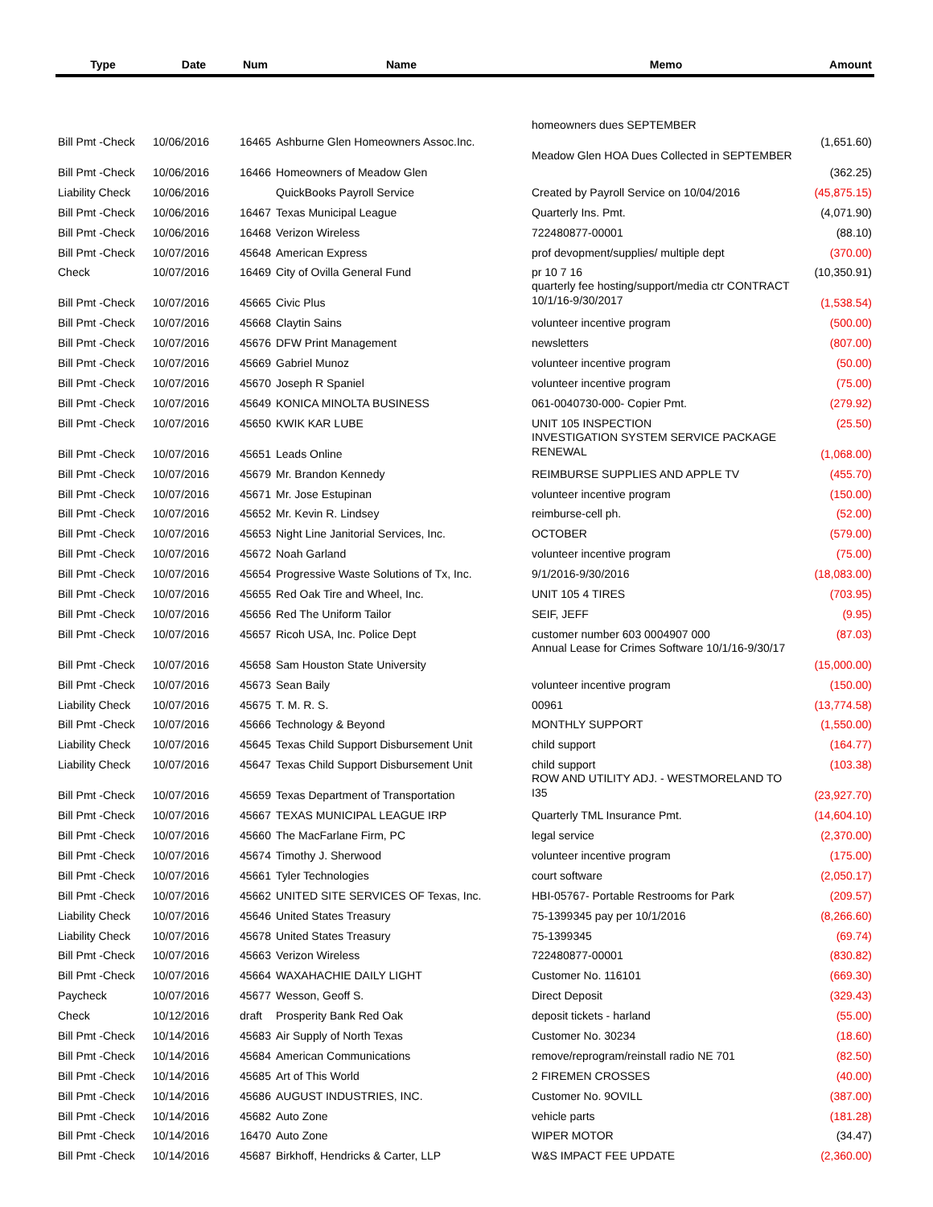| Type | Date | Num | Name | Memo | Amount |
| --- | --- | --- | --- | --- | --- |
| Bill Pmt -Check | 10/06/2016 | 16465 | Ashburne Glen Homeowners Assoc.Inc. | homeowners dues SEPTEMBER | (1,651.60) |
| Bill Pmt -Check | 10/06/2016 | 16466 | Homeowners of Meadow Glen | Meadow Glen HOA Dues Collected in SEPTEMBER | (362.25) |
| Liability Check | 10/06/2016 | | QuickBooks Payroll Service | Created by Payroll Service on 10/04/2016 | (45,875.15) |
| Bill Pmt -Check | 10/06/2016 | 16467 | Texas Municipal League | Quarterly Ins. Pmt. | (4,071.90) |
| Bill Pmt -Check | 10/06/2016 | 16468 | Verizon Wireless | 722480877-00001 | (88.10) |
| Bill Pmt -Check | 10/07/2016 | 45648 | American Express | prof devopment/supplies/ multiple dept | (370.00) |
| Check | 10/07/2016 | 16469 | City of Ovilla General Fund | pr 10 7 16 | (10,350.91) |
| Bill Pmt -Check | 10/07/2016 | 45665 | Civic Plus | quarterly fee hosting/support/media ctr CONTRACT 10/1/16-9/30/2017 | (1,538.54) |
| Bill Pmt -Check | 10/07/2016 | 45668 | Claytin Sains | volunteer incentive program | (500.00) |
| Bill Pmt -Check | 10/07/2016 | 45676 | DFW Print Management | newsletters | (807.00) |
| Bill Pmt -Check | 10/07/2016 | 45669 | Gabriel Munoz | volunteer incentive program | (50.00) |
| Bill Pmt -Check | 10/07/2016 | 45670 | Joseph R Spaniel | volunteer incentive program | (75.00) |
| Bill Pmt -Check | 10/07/2016 | 45649 | KONICA MINOLTA BUSINESS | 061-0040730-000- Copier Pmt. | (279.92) |
| Bill Pmt -Check | 10/07/2016 | 45650 | KWIK KAR LUBE | UNIT 105 INSPECTION | (25.50) |
| Bill Pmt -Check | 10/07/2016 | 45651 | Leads Online | INVESTIGATION SYSTEM SERVICE PACKAGE RENEWAL | (1,068.00) |
| Bill Pmt -Check | 10/07/2016 | 45679 | Mr. Brandon Kennedy | REIMBURSE SUPPLIES AND APPLE TV | (455.70) |
| Bill Pmt -Check | 10/07/2016 | 45671 | Mr. Jose Estupinan | volunteer incentive program | (150.00) |
| Bill Pmt -Check | 10/07/2016 | 45652 | Mr. Kevin R. Lindsey | reimburse-cell ph. | (52.00) |
| Bill Pmt -Check | 10/07/2016 | 45653 | Night Line Janitorial Services, Inc. | OCTOBER | (579.00) |
| Bill Pmt -Check | 10/07/2016 | 45672 | Noah Garland | volunteer incentive program | (75.00) |
| Bill Pmt -Check | 10/07/2016 | 45654 | Progressive Waste Solutions of Tx, Inc. | 9/1/2016-9/30/2016 | (18,083.00) |
| Bill Pmt -Check | 10/07/2016 | 45655 | Red Oak Tire and Wheel, Inc. | UNIT 105 4 TIRES | (703.95) |
| Bill Pmt -Check | 10/07/2016 | 45656 | Red The Uniform Tailor | SEIF, JEFF | (9.95) |
| Bill Pmt -Check | 10/07/2016 | 45657 | Ricoh USA, Inc. Police Dept | customer number 603 0004907 000 | (87.03) |
| Bill Pmt -Check | 10/07/2016 | 45658 | Sam Houston State University | Annual Lease for Crimes Software 10/1/16-9/30/17 | (15,000.00) |
| Bill Pmt -Check | 10/07/2016 | 45673 | Sean Baily | volunteer incentive program | (150.00) |
| Liability Check | 10/07/2016 | 45675 | T. M. R. S. | 00961 | (13,774.58) |
| Bill Pmt -Check | 10/07/2016 | 45666 | Technology & Beyond | MONTHLY SUPPORT | (1,550.00) |
| Liability Check | 10/07/2016 | 45645 | Texas Child Support Disbursement Unit | child support | (164.77) |
| Liability Check | 10/07/2016 | 45647 | Texas Child Support Disbursement Unit | child support | (103.38) |
| Bill Pmt -Check | 10/07/2016 | 45659 | Texas Department of Transportation | ROW AND UTILITY ADJ. - WESTMORELAND TO I35 | (23,927.70) |
| Bill Pmt -Check | 10/07/2016 | 45667 | TEXAS MUNICIPAL LEAGUE IRP | Quarterly TML Insurance Pmt. | (14,604.10) |
| Bill Pmt -Check | 10/07/2016 | 45660 | The MacFarlane Firm, PC | legal service | (2,370.00) |
| Bill Pmt -Check | 10/07/2016 | 45674 | Timothy J. Sherwood | volunteer incentive program | (175.00) |
| Bill Pmt -Check | 10/07/2016 | 45661 | Tyler Technologies | court software | (2,050.17) |
| Bill Pmt -Check | 10/07/2016 | 45662 | UNITED SITE SERVICES OF Texas, Inc. | HBI-05767- Portable Restrooms for Park | (209.57) |
| Liability Check | 10/07/2016 | 45646 | United States Treasury | 75-1399345 pay per 10/1/2016 | (8,266.60) |
| Liability Check | 10/07/2016 | 45678 | United States Treasury | 75-1399345 | (69.74) |
| Bill Pmt -Check | 10/07/2016 | 45663 | Verizon Wireless | 722480877-00001 | (830.82) |
| Bill Pmt -Check | 10/07/2016 | 45664 | WAXAHACHIE DAILY LIGHT | Customer No. 116101 | (669.30) |
| Paycheck | 10/07/2016 | 45677 | Wesson, Geoff S. | Direct Deposit | (329.43) |
| Check | 10/12/2016 | draft | Prosperity Bank Red Oak | deposit tickets - harland | (55.00) |
| Bill Pmt -Check | 10/14/2016 | 45683 | Air Supply of North Texas | Customer No. 30234 | (18.60) |
| Bill Pmt -Check | 10/14/2016 | 45684 | American Communications | remove/reprogram/reinstall radio NE 701 | (82.50) |
| Bill Pmt -Check | 10/14/2016 | 45685 | Art of This World | 2 FIREMEN CROSSES | (40.00) |
| Bill Pmt -Check | 10/14/2016 | 45686 | AUGUST INDUSTRIES, INC. | Customer No. 9OVILL | (387.00) |
| Bill Pmt -Check | 10/14/2016 | 45682 | Auto Zone | vehicle parts | (181.28) |
| Bill Pmt -Check | 10/14/2016 | 16470 | Auto Zone | WIPER MOTOR | (34.47) |
| Bill Pmt -Check | 10/14/2016 | 45687 | Birkhoff, Hendricks & Carter, LLP | W&S IMPACT FEE UPDATE | (2,360.00) |